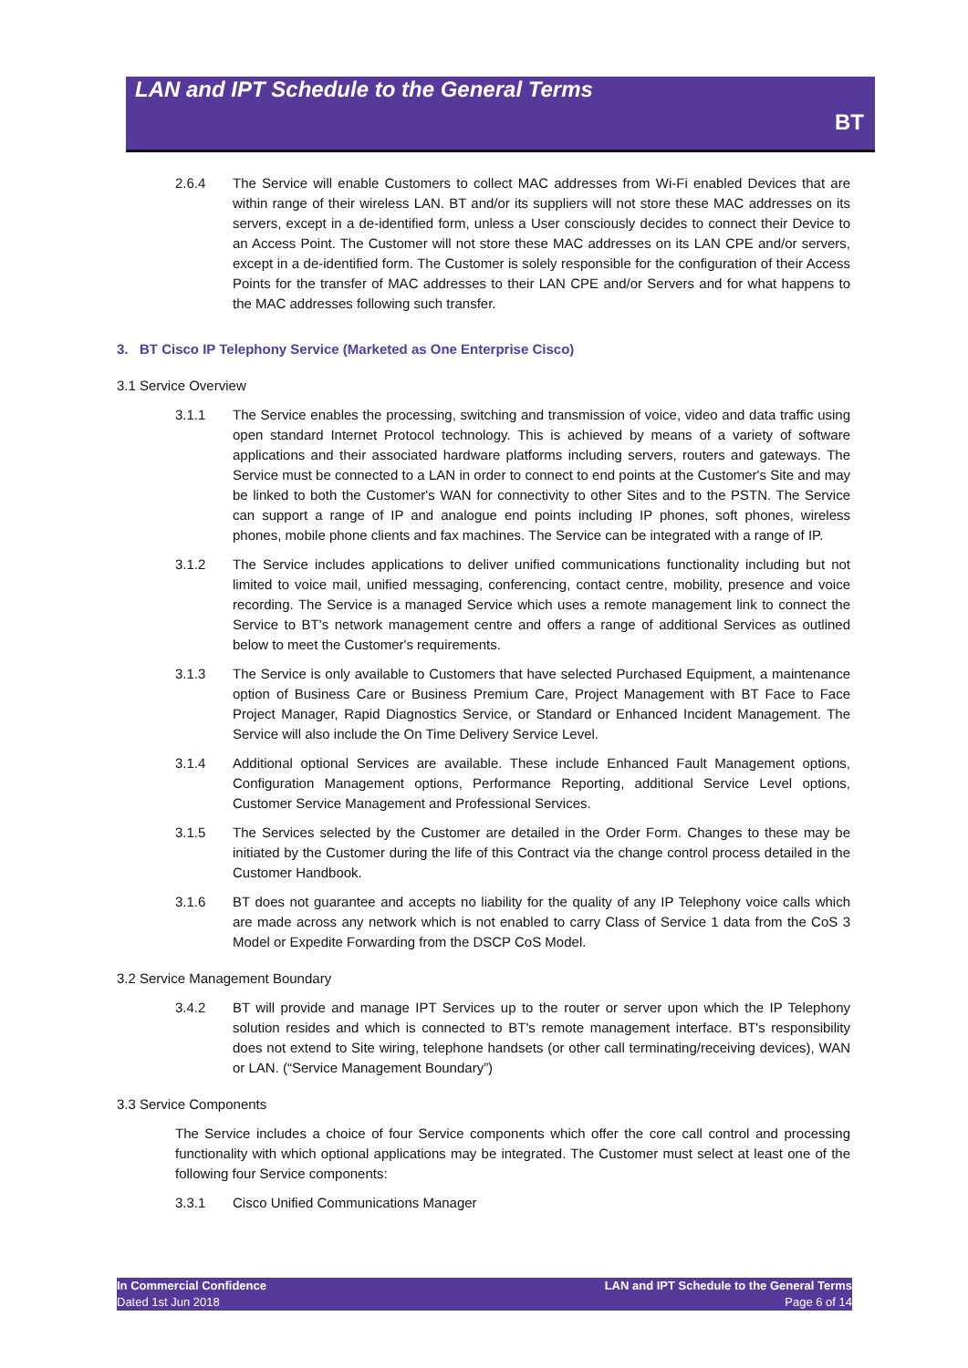LAN and IPT Schedule to the General Terms
BT
2.6.4 The Service will enable Customers to collect MAC addresses from Wi-Fi enabled Devices that are within range of their wireless LAN. BT and/or its suppliers will not store these MAC addresses on its servers, except in a de-identified form, unless a User consciously decides to connect their Device to an Access Point. The Customer will not store these MAC addresses on its LAN CPE and/or servers, except in a de-identified form. The Customer is solely responsible for the configuration of their Access Points for the transfer of MAC addresses to their LAN CPE and/or Servers and for what happens to the MAC addresses following such transfer.
3. BT Cisco IP Telephony Service (Marketed as One Enterprise Cisco)
3.1 Service Overview
3.1.1 The Service enables the processing, switching and transmission of voice, video and data traffic using open standard Internet Protocol technology. This is achieved by means of a variety of software applications and their associated hardware platforms including servers, routers and gateways. The Service must be connected to a LAN in order to connect to end points at the Customer's Site and may be linked to both the Customer's WAN for connectivity to other Sites and to the PSTN. The Service can support a range of IP and analogue end points including IP phones, soft phones, wireless phones, mobile phone clients and fax machines. The Service can be integrated with a range of IP.
3.1.2 The Service includes applications to deliver unified communications functionality including but not limited to voice mail, unified messaging, conferencing, contact centre, mobility, presence and voice recording. The Service is a managed Service which uses a remote management link to connect the Service to BT's network management centre and offers a range of additional Services as outlined below to meet the Customer's requirements.
3.1.3 The Service is only available to Customers that have selected Purchased Equipment, a maintenance option of Business Care or Business Premium Care, Project Management with BT Face to Face Project Manager, Rapid Diagnostics Service, or Standard or Enhanced Incident Management. The Service will also include the On Time Delivery Service Level.
3.1.4 Additional optional Services are available. These include Enhanced Fault Management options, Configuration Management options, Performance Reporting, additional Service Level options, Customer Service Management and Professional Services.
3.1.5 The Services selected by the Customer are detailed in the Order Form. Changes to these may be initiated by the Customer during the life of this Contract via the change control process detailed in the Customer Handbook.
3.1.6 BT does not guarantee and accepts no liability for the quality of any IP Telephony voice calls which are made across any network which is not enabled to carry Class of Service 1 data from the CoS 3 Model or Expedite Forwarding from the DSCP CoS Model.
3.2 Service Management Boundary
3.4.2 BT will provide and manage IPT Services up to the router or server upon which the IP Telephony solution resides and which is connected to BT's remote management interface. BT's responsibility does not extend to Site wiring, telephone handsets (or other call terminating/receiving devices), WAN or LAN. (“Service Management Boundary”)
3.3 Service Components
The Service includes a choice of four Service components which offer the core call control and processing functionality with which optional applications may be integrated. The Customer must select at least one of the following four Service components:
3.3.1 Cisco Unified Communications Manager
In Commercial Confidence
Dated 1st Jun 2018
LAN and IPT Schedule to the General Terms
Page 6 of 14